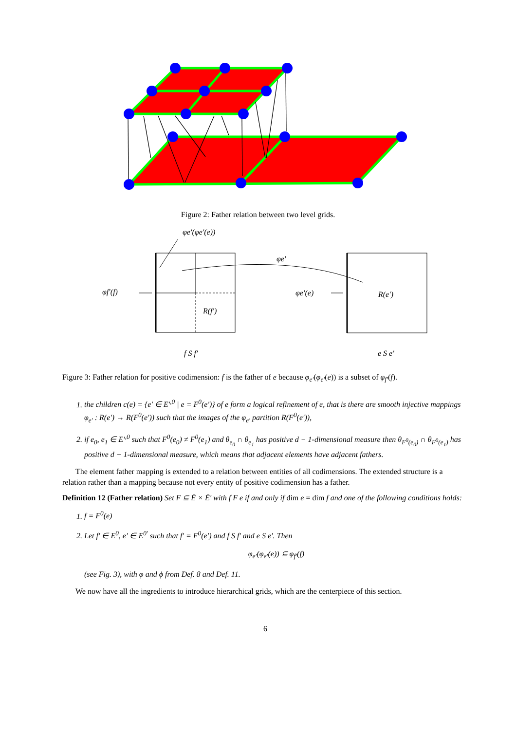Figure 2: Father relation between two level grids.
φe′(φe′(e))
φe′
φf′(f)
φe′(e)
R(e′)
R(f′)
f S f′
e S e′
Figure 3: Father relation for positive codimension: f is the father of e because φ<sub>e′</sub>(φ<sub>e′</sub>(e)) is a subset of φ<sub>f′</sub>(f).
1. the children c(e) = {e′ ∈ E′<sup>,0</sup> | e = F<sup>0</sup>(e′)} of e form a logical refinement of e, that is there are smooth injective mappings φ<sub>e′</sub> : R(e′) → R(F<sup>0</sup>(e′)) such that the images of the φ<sub>e′</sub> partition R(F<sup>0</sup>(e′)),
2. if e<sub>0</sub>, e<sub>1</sub> ∈ E′<sup>,0</sup> such that F<sup>0</sup>(e<sub>0</sub>) ≠ F<sup>0</sup>(e<sub>1</sub>) and θ<sub>e<sub>0</sub></sub> ∩ θ<sub>e<sub>1</sub></sub> has positive d − 1-dimensional measure then θ<sub>F<sup>0</sup>(e<sub>0</sub>)</sub> ∩ θ<sub>F<sup>0</sup>(e<sub>1</sub>)</sub> has positive d − 1-dimensional measure, which means that adjacent elements have adjacent fathers.
The element father mapping is extended to a relation between entities of all codimensions. The extended structure is a relation rather than a mapping because not every entity of positive codimension has a father.
Definition 12 (Father relation) Set F ⊆ Ē × Ē′ with f F e if and only if dim e = dim f and one of the following conditions holds:
1. f = F<sup>0</sup>(e)
2. Let f′ ∈ E<sup>0</sup>, e′ ∈ E<sup>0′</sup> such that f′ = F<sup>0</sup>(e′) and f S f′ and e S e′. Then
φ<sub>e′</sub>(φ<sub>e′</sub>(e)) ⊆ φ<sub>f′</sub>(f)
(see Fig. 3), with φ and ϕ from Def. 8 and Def. 11.
We now have all the ingredients to introduce hierarchical grids, which are the centerpiece of this section.
6